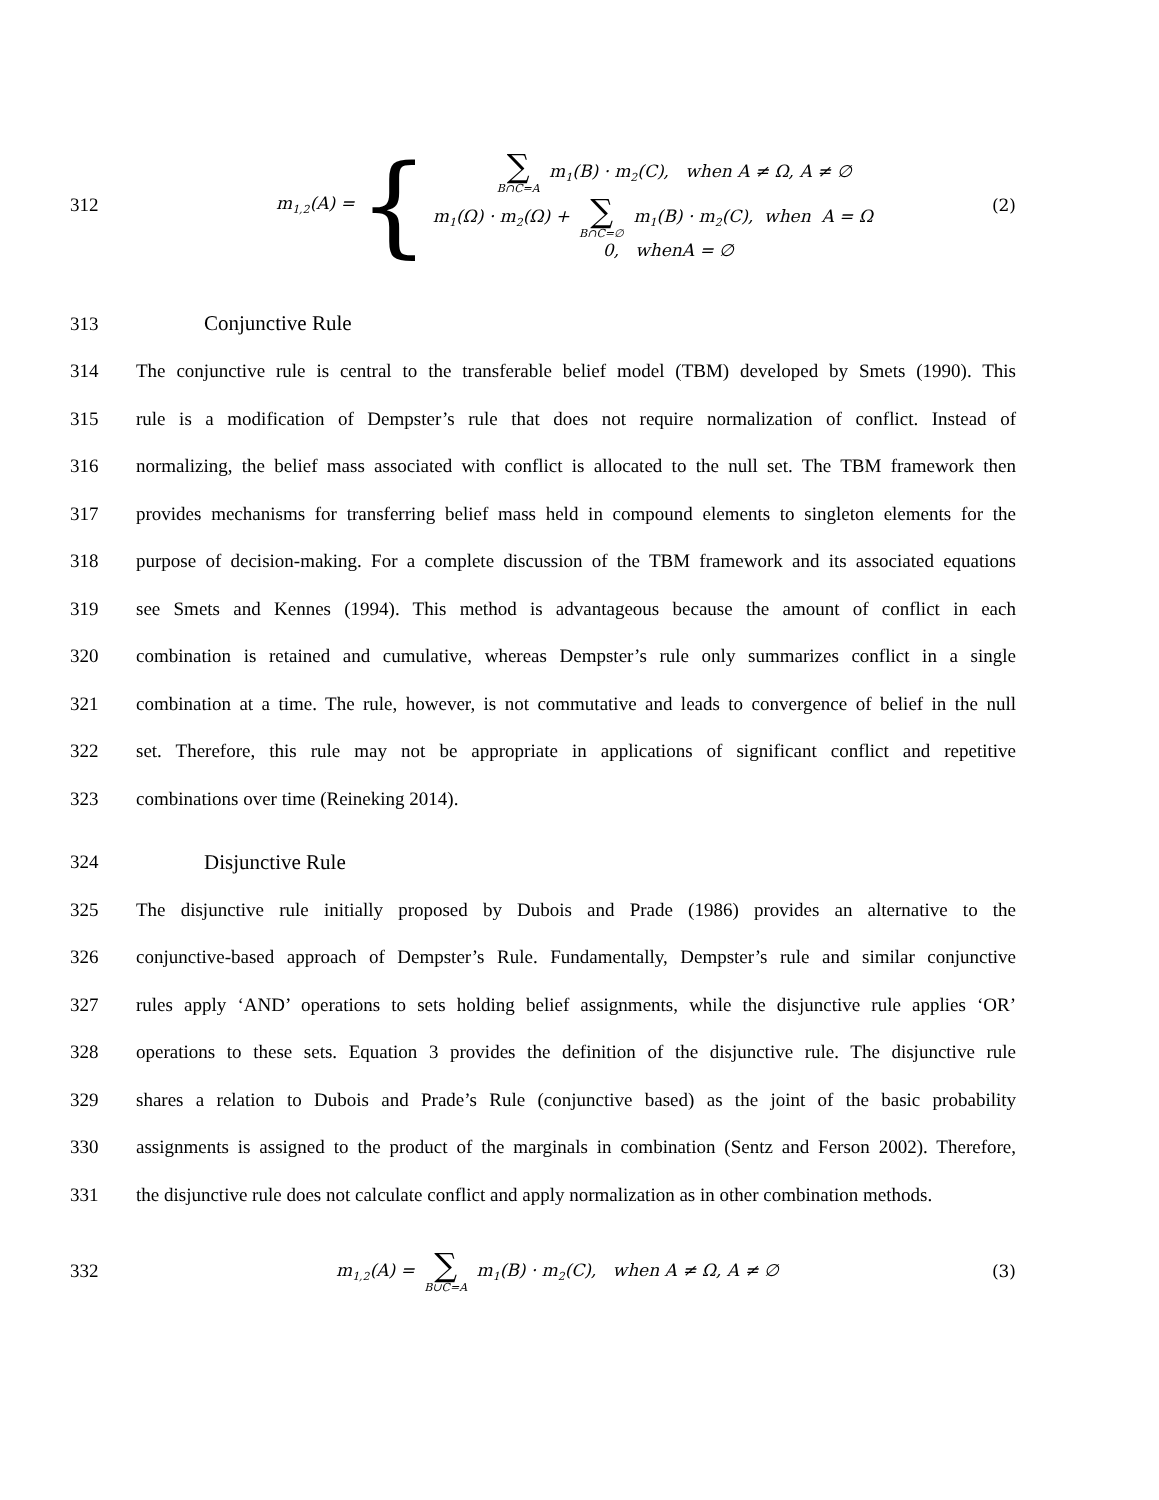312
m<sub>1,2</sub>(A) = {
∑ B∩C=A m<sub>1</sub>(B) · m<sub>2</sub>(C), when A ≠ Ω, A ≠ ∅
m<sub>1</sub>(Ω) · m<sub>2</sub>(Ω) + ∑ B∩C=∅ m<sub>1</sub>(B) · m<sub>2</sub>(C), when A = Ω
0, whenA = ∅
(2)
313 Conjunctive Rule
314 The conjunctive rule is central to the transferable belief model (TBM) developed by Smets (1990). This
315 rule is a modification of Dempster’s rule that does not require normalization of conflict. Instead of
316 normalizing, the belief mass associated with conflict is allocated to the null set. The TBM framework then
317 provides mechanisms for transferring belief mass held in compound elements to singleton elements for the
318 purpose of decision-making. For a complete discussion of the TBM framework and its associated equations
319 see Smets and Kennes (1994). This method is advantageous because the amount of conflict in each
320 combination is retained and cumulative, whereas Dempster’s rule only summarizes conflict in a single
321 combination at a time. The rule, however, is not commutative and leads to convergence of belief in the null
322 set. Therefore, this rule may not be appropriate in applications of significant conflict and repetitive
323 combinations over time (Reineking 2014).
324 Disjunctive Rule
325 The disjunctive rule initially proposed by Dubois and Prade (1986) provides an alternative to the
326 conjunctive-based approach of Dempster’s Rule. Fundamentally, Dempster’s rule and similar conjunctive
327 rules apply ‘AND’ operations to sets holding belief assignments, while the disjunctive rule applies ‘OR’
328 operations to these sets. Equation 3 provides the definition of the disjunctive rule. The disjunctive rule
329 shares a relation to Dubois and Prade’s Rule (conjunctive based) as the joint of the basic probability
330 assignments is assigned to the product of the marginals in combination (Sentz and Ferson 2002). Therefore,
331 the disjunctive rule does not calculate conflict and apply normalization as in other combination methods.
332 m<sub>1,2</sub>(A) = ∑ B∪C=A m<sub>1</sub>(B) · m<sub>2</sub>(C), when A ≠ Ω, A ≠ ∅ (3)